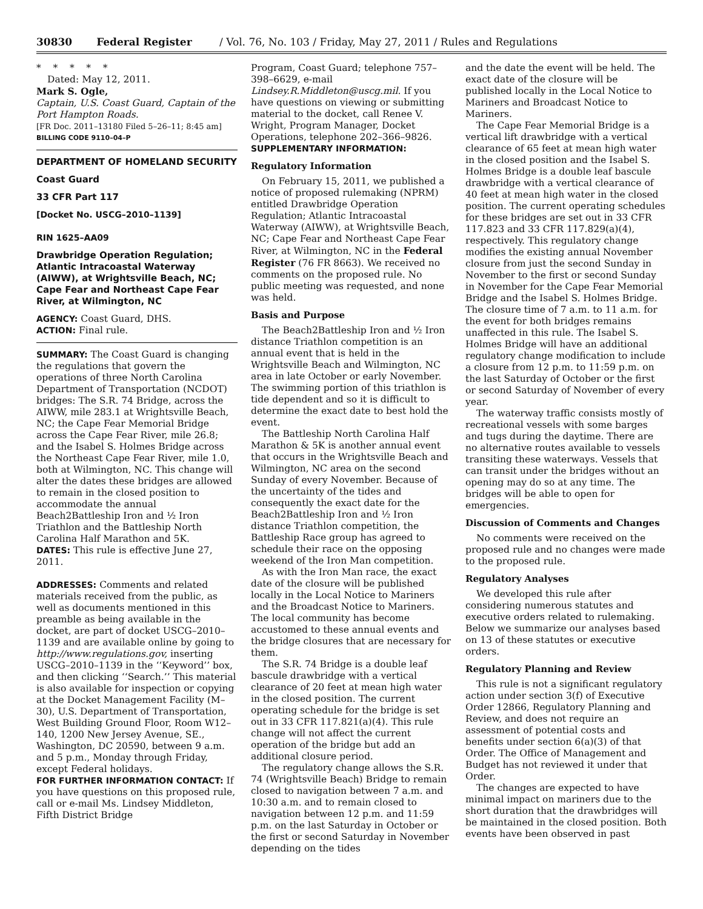30830 Federal Register / Vol. 76, No. 103 / Friday, May 27, 2011 / Rules and Regulations
* * * * *
Dated: May 12, 2011.
Mark S. Ogle,
Captain, U.S. Coast Guard, Captain of the Port Hampton Roads.
[FR Doc. 2011–13180 Filed 5–26–11; 8:45 am]
BILLING CODE 9110–04–P
DEPARTMENT OF HOMELAND SECURITY
Coast Guard
33 CFR Part 117
[Docket No. USCG–2010–1139]
RIN 1625–AA09
Drawbridge Operation Regulation; Atlantic Intracoastal Waterway (AIWW), at Wrightsville Beach, NC; Cape Fear and Northeast Cape Fear River, at Wilmington, NC
AGENCY: Coast Guard, DHS.
ACTION: Final rule.
SUMMARY: The Coast Guard is changing the regulations that govern the operations of three North Carolina Department of Transportation (NCDOT) bridges: The S.R. 74 Bridge, across the AIWW, mile 283.1 at Wrightsville Beach, NC; the Cape Fear Memorial Bridge across the Cape Fear River, mile 26.8; and the Isabel S. Holmes Bridge across the Northeast Cape Fear River, mile 1.0, both at Wilmington, NC. This change will alter the dates these bridges are allowed to remain in the closed position to accommodate the annual Beach2Battleship Iron and ½ Iron Triathlon and the Battleship North Carolina Half Marathon and 5K.
DATES: This rule is effective June 27, 2011.
ADDRESSES: Comments and related materials received from the public, as well as documents mentioned in this preamble as being available in the docket, are part of docket USCG–2010–1139 and are available online by going to http://www.regulations.gov, inserting USCG–2010–1139 in the ‘‘Keyword’’ box, and then clicking ‘‘Search.’’ This material is also available for inspection or copying at the Docket Management Facility (M–30), U.S. Department of Transportation, West Building Ground Floor, Room W12–140, 1200 New Jersey Avenue, SE., Washington, DC 20590, between 9 a.m. and 5 p.m., Monday through Friday, except Federal holidays.
FOR FURTHER INFORMATION CONTACT: If you have questions on this proposed rule, call or e-mail Ms. Lindsey Middleton, Fifth District Bridge
Program, Coast Guard; telephone 757–398–6629, e-mail Lindsey.R.Middleton@uscg.mil. If you have questions on viewing or submitting material to the docket, call Renee V. Wright, Program Manager, Docket Operations, telephone 202–366–9826.
SUPPLEMENTARY INFORMATION:
Regulatory Information
On February 15, 2011, we published a notice of proposed rulemaking (NPRM) entitled Drawbridge Operation Regulation; Atlantic Intracoastal Waterway (AIWW), at Wrightsville Beach, NC; Cape Fear and Northeast Cape Fear River, at Wilmington, NC in the Federal Register (76 FR 8663). We received no comments on the proposed rule. No public meeting was requested, and none was held.
Basis and Purpose
The Beach2Battleship Iron and ½ Iron distance Triathlon competition is an annual event that is held in the Wrightsville Beach and Wilmington, NC area in late October or early November. The swimming portion of this triathlon is tide dependent and so it is difficult to determine the exact date to best hold the event.
The Battleship North Carolina Half Marathon & 5K is another annual event that occurs in the Wrightsville Beach and Wilmington, NC area on the second Sunday of every November. Because of the uncertainty of the tides and consequently the exact date for the Beach2Battleship Iron and ½ Iron distance Triathlon competition, the Battleship Race group has agreed to schedule their race on the opposing weekend of the Iron Man competition.
As with the Iron Man race, the exact date of the closure will be published locally in the Local Notice to Mariners and the Broadcast Notice to Mariners. The local community has become accustomed to these annual events and the bridge closures that are necessary for them.
The S.R. 74 Bridge is a double leaf bascule drawbridge with a vertical clearance of 20 feet at mean high water in the closed position. The current operating schedule for the bridge is set out in 33 CFR 117.821(a)(4). This rule change will not affect the current operation of the bridge but add an additional closure period.
The regulatory change allows the S.R. 74 (Wrightsville Beach) Bridge to remain closed to navigation between 7 a.m. and 10:30 a.m. and to remain closed to navigation between 12 p.m. and 11:59 p.m. on the last Saturday in October or the first or second Saturday in November depending on the tides
and the date the event will be held. The exact date of the closure will be published locally in the Local Notice to Mariners and Broadcast Notice to Mariners.
The Cape Fear Memorial Bridge is a vertical lift drawbridge with a vertical clearance of 65 feet at mean high water in the closed position and the Isabel S. Holmes Bridge is a double leaf bascule drawbridge with a vertical clearance of 40 feet at mean high water in the closed position. The current operating schedules for these bridges are set out in 33 CFR 117.823 and 33 CFR 117.829(a)(4), respectively. This regulatory change modifies the existing annual November closure from just the second Sunday in November to the first or second Sunday in November for the Cape Fear Memorial Bridge and the Isabel S. Holmes Bridge. The closure time of 7 a.m. to 11 a.m. for the event for both bridges remains unaffected in this rule. The Isabel S. Holmes Bridge will have an additional regulatory change modification to include a closure from 12 p.m. to 11:59 p.m. on the last Saturday of October or the first or second Saturday of November of every year.
The waterway traffic consists mostly of recreational vessels with some barges and tugs during the daytime. There are no alternative routes available to vessels transiting these waterways. Vessels that can transit under the bridges without an opening may do so at any time. The bridges will be able to open for emergencies.
Discussion of Comments and Changes
No comments were received on the proposed rule and no changes were made to the proposed rule.
Regulatory Analyses
We developed this rule after considering numerous statutes and executive orders related to rulemaking. Below we summarize our analyses based on 13 of these statutes or executive orders.
Regulatory Planning and Review
This rule is not a significant regulatory action under section 3(f) of Executive Order 12866, Regulatory Planning and Review, and does not require an assessment of potential costs and benefits under section 6(a)(3) of that Order. The Office of Management and Budget has not reviewed it under that Order.
The changes are expected to have minimal impact on mariners due to the short duration that the drawbridges will be maintained in the closed position. Both events have been observed in past